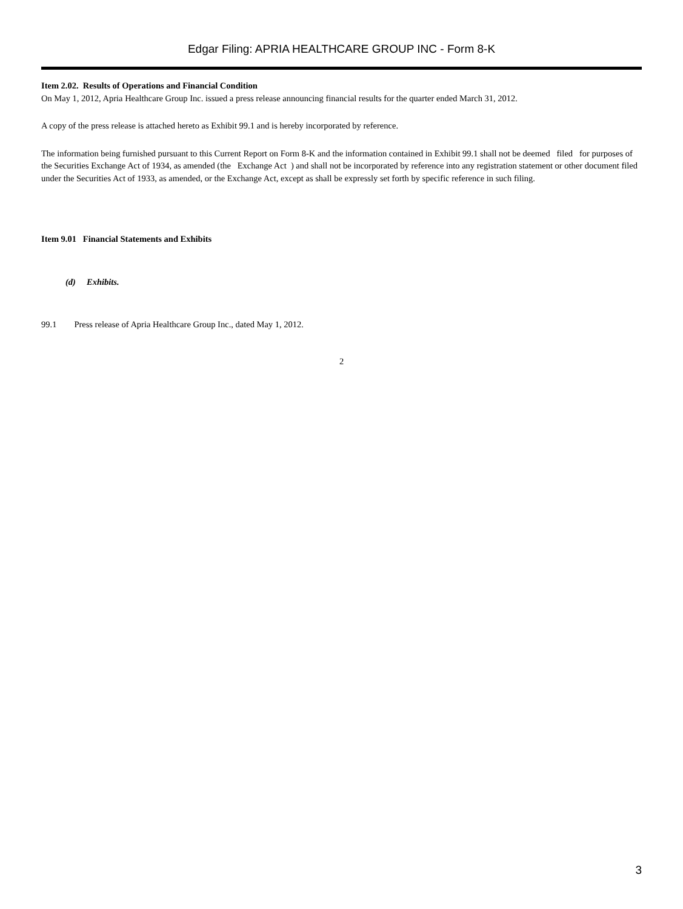Edgar Filing: APRIA HEALTHCARE GROUP INC - Form 8-K
Item 2.02. Results of Operations and Financial Condition
On May 1, 2012, Apria Healthcare Group Inc. issued a press release announcing financial results for the quarter ended March 31, 2012.
A copy of the press release is attached hereto as Exhibit 99.1 and is hereby incorporated by reference.
The information being furnished pursuant to this Current Report on Form 8-K and the information contained in Exhibit 99.1 shall not be deemed filed for purposes of the Securities Exchange Act of 1934, as amended (the Exchange Act ) and shall not be incorporated by reference into any registration statement or other document filed under the Securities Act of 1933, as amended, or the Exchange Act, except as shall be expressly set forth by specific reference in such filing.
Item 9.01 Financial Statements and Exhibits
(d) Exhibits.
99.1 Press release of Apria Healthcare Group Inc., dated May 1, 2012.
2
3